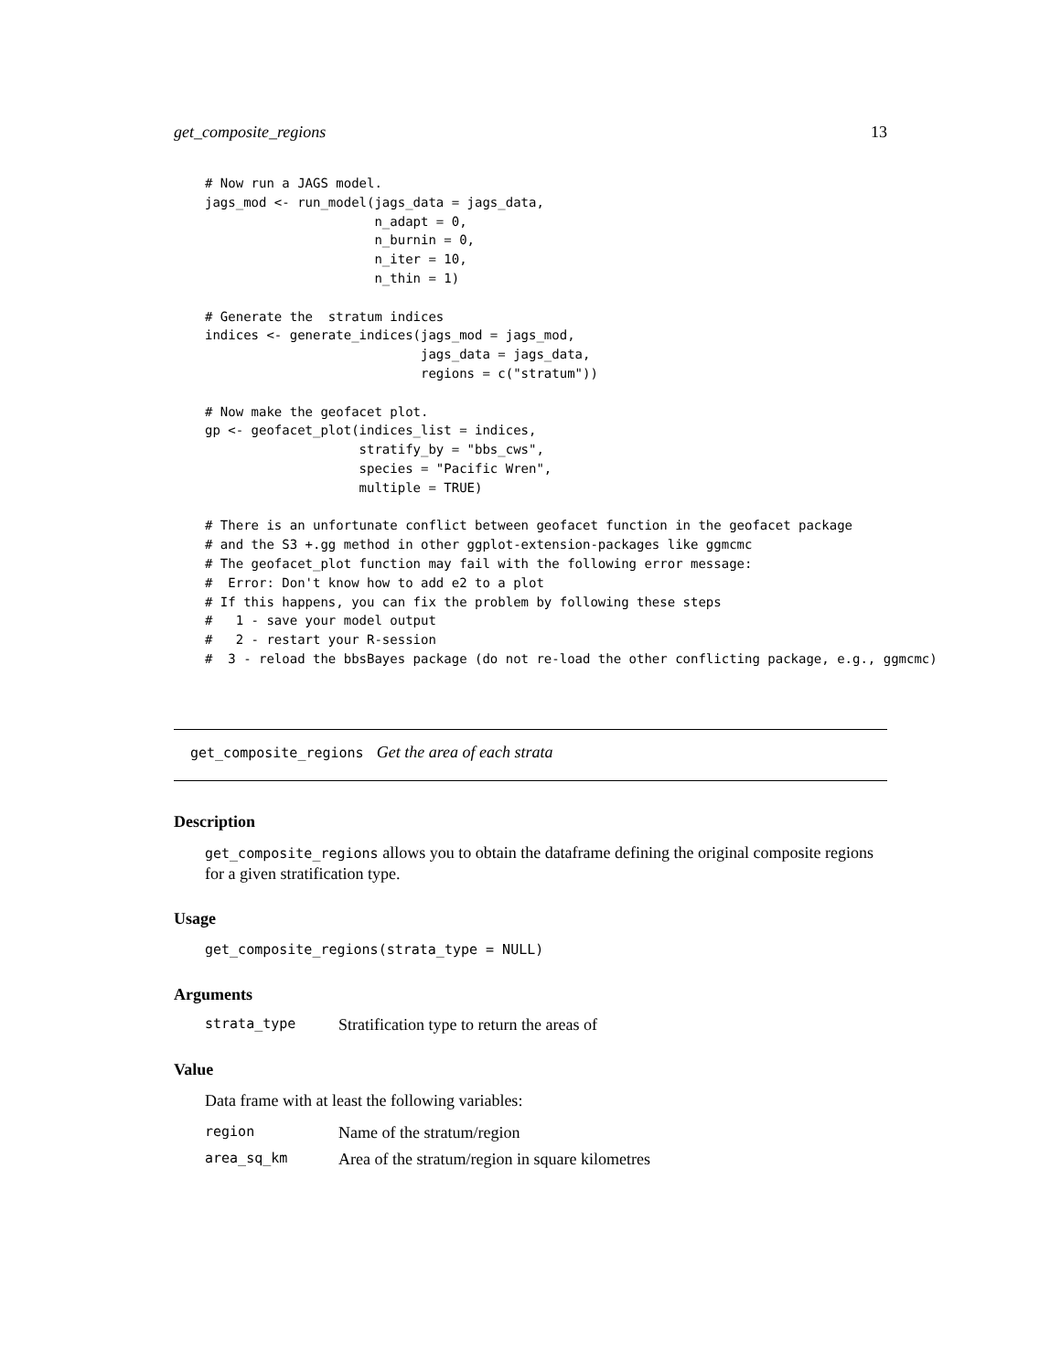get_composite_regions 13
# Now run a JAGS model.
jags_mod <- run_model(jags_data = jags_data,
                      n_adapt = 0,
                      n_burnin = 0,
                      n_iter = 10,
                      n_thin = 1)

# Generate the  stratum indices
indices <- generate_indices(jags_mod = jags_mod,
                            jags_data = jags_data,
                            regions = c("stratum"))

# Now make the geofacet plot.
gp <- geofacet_plot(indices_list = indices,
                    stratify_by = "bbs_cws",
                    species = "Pacific Wren",
                    multiple = TRUE)

# There is an unfortunate conflict between geofacet function in the geofacet package
# and the S3 +.gg method in other ggplot-extension-packages like ggmcmc
# The geofacet_plot function may fail with the following error message:
#  Error: Don't know how to add e2 to a plot
# If this happens, you can fix the problem by following these steps
#   1 - save your model output
#   2 - restart your R-session
#  3 - reload the bbsBayes package (do not re-load the other conflicting package, e.g., ggmcmc)
get_composite_regions Get the area of each strata
Description
get_composite_regions allows you to obtain the dataframe defining the original composite regions for a given stratification type.
Usage
get_composite_regions(strata_type = NULL)
Arguments
strata_type Stratification type to return the areas of
Value
Data frame with at least the following variables:
region Name of the stratum/region
area_sq_km Area of the stratum/region in square kilometres